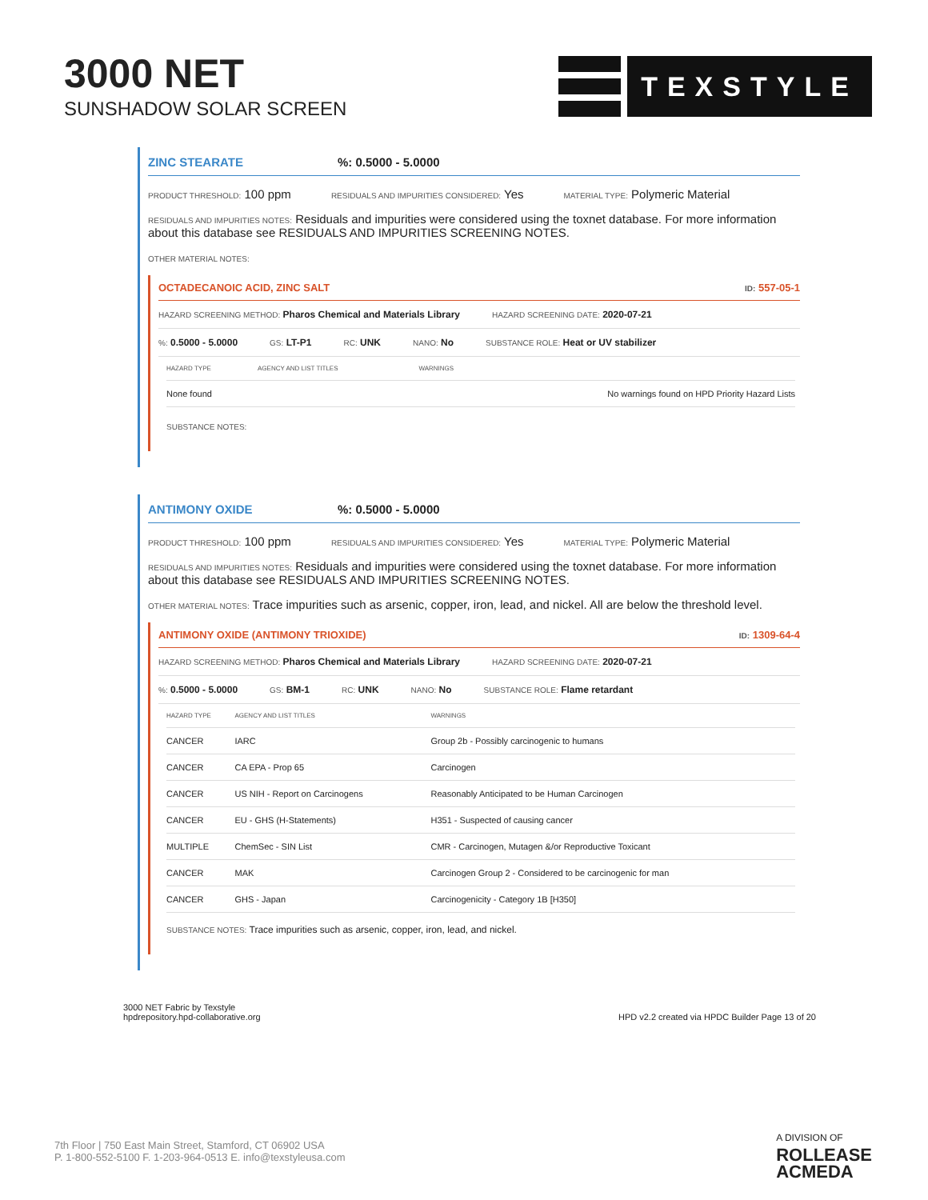3000 NET
SUNSHADOW SOLAR SCREEN
TEXSTYLE
ZINC STEARATE%: 0.5000 - 5.0000
PRODUCT THRESHOLD: 100 ppm RESIDUALS AND IMPURITIES CONSIDERED: Yes MATERIAL TYPE: Polymeric Material
RESIDUALS AND IMPURITIES NOTES: Residuals and impurities were considered using the toxnet database. For more information about this database see RESIDUALS AND IMPURITIES SCREENING NOTES.
OTHER MATERIAL NOTES:
OCTADECANOIC ACID, ZINC SALT ID: 557-05-1
HAZARD SCREENING METHOD: Pharos Chemical and Materials Library HAZARD SCREENING DATE: 2020-07-21
%: 0.5000 - 5.0000 GS: LT-P1 RC: UNK NANO: No SUBSTANCE ROLE: Heat or UV stabilizer
| HAZARD TYPE | AGENCY AND LIST TITLES | WARNINGS |
| --- | --- | --- |
| None found | | No warnings found on HPD Priority Hazard Lists |
SUBSTANCE NOTES:
ANTIMONY OXIDE%: 0.5000 - 5.0000
PRODUCT THRESHOLD: 100 ppm RESIDUALS AND IMPURITIES CONSIDERED: Yes MATERIAL TYPE: Polymeric Material
RESIDUALS AND IMPURITIES NOTES: Residuals and impurities were considered using the toxnet database. For more information about this database see RESIDUALS AND IMPURITIES SCREENING NOTES.
OTHER MATERIAL NOTES: Trace impurities such as arsenic, copper, iron, lead, and nickel. All are below the threshold level.
ANTIMONY OXIDE (ANTIMONY TRIOXIDE) ID: 1309-64-4
HAZARD SCREENING METHOD: Pharos Chemical and Materials Library HAZARD SCREENING DATE: 2020-07-21
%: 0.5000 - 5.0000 GS: BM-1 RC: UNK NANO: No SUBSTANCE ROLE: Flame retardant
| HAZARD TYPE | AGENCY AND LIST TITLES | WARNINGS |
| --- | --- | --- |
| CANCER | IARC | Group 2b - Possibly carcinogenic to humans |
| CANCER | CA EPA - Prop 65 | Carcinogen |
| CANCER | US NIH - Report on Carcinogens | Reasonably Anticipated to be Human Carcinogen |
| CANCER | EU - GHS (H-Statements) | H351 - Suspected of causing cancer |
| MULTIPLE | ChemSec - SIN List | CMR - Carcinogen, Mutagen &/or Reproductive Toxicant |
| CANCER | MAK | Carcinogen Group 2 - Considered to be carcinogenic for man |
| CANCER | GHS - Japan | Carcinogenicity - Category 1B [H350] |
SUBSTANCE NOTES: Trace impurities such as arsenic, copper, iron, lead, and nickel.
3000 NET Fabric by Texstyle
hpdrepository.hpd-collaborative.org
HPD v2.2 created via HPDC Builder Page 13 of 20
7th Floor | 750 East Main Street, Stamford, CT 06902 USA
P. 1-800-552-5100 F. 1-203-964-0513 E. info@texstyleusa.com
A DIVISION OF
ROLLEASE
ACMEDA